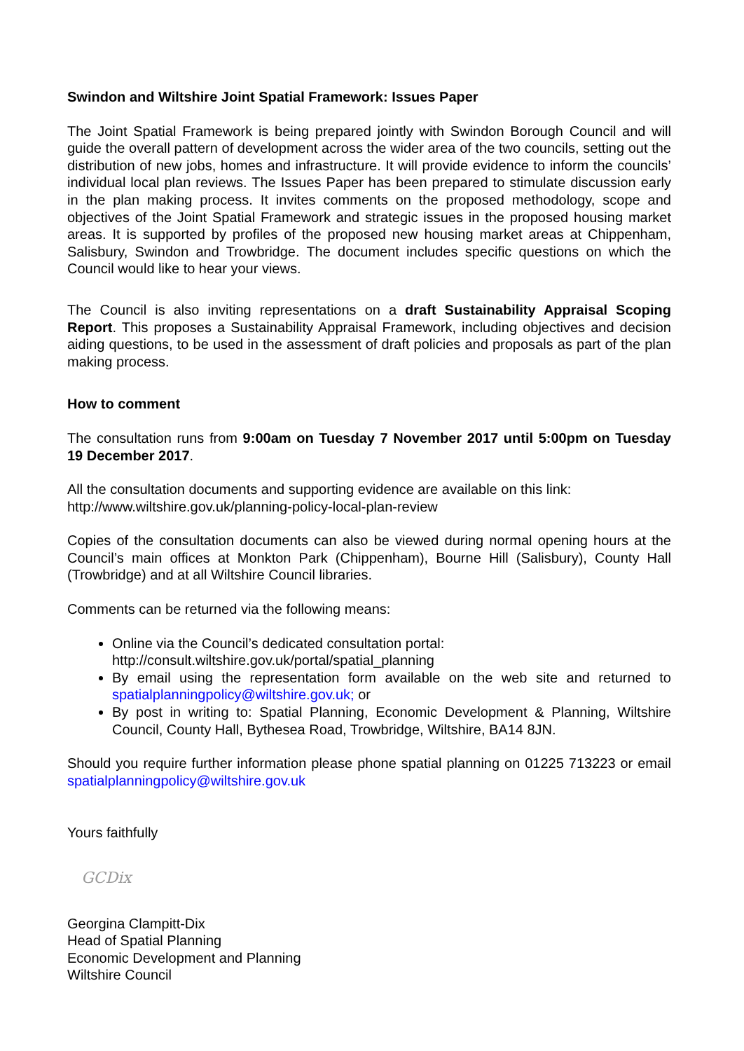Swindon and Wiltshire Joint Spatial Framework: Issues Paper
The Joint Spatial Framework is being prepared jointly with Swindon Borough Council and will guide the overall pattern of development across the wider area of the two councils, setting out the distribution of new jobs, homes and infrastructure. It will provide evidence to inform the councils’ individual local plan reviews. The Issues Paper has been prepared to stimulate discussion early in the plan making process. It invites comments on the proposed methodology, scope and objectives of the Joint Spatial Framework and strategic issues in the proposed housing market areas. It is supported by profiles of the proposed new housing market areas at Chippenham, Salisbury, Swindon and Trowbridge. The document includes specific questions on which the Council would like to hear your views.
The Council is also inviting representations on a draft Sustainability Appraisal Scoping Report. This proposes a Sustainability Appraisal Framework, including objectives and decision aiding questions, to be used in the assessment of draft policies and proposals as part of the plan making process.
How to comment
The consultation runs from 9:00am on Tuesday 7 November 2017 until 5:00pm on Tuesday 19 December 2017.
All the consultation documents and supporting evidence are available on this link:
http://www.wiltshire.gov.uk/planning-policy-local-plan-review
Copies of the consultation documents can also be viewed during normal opening hours at the Council’s main offices at Monkton Park (Chippenham), Bourne Hill (Salisbury), County Hall (Trowbridge) and at all Wiltshire Council libraries.
Comments can be returned via the following means:
Online via the Council’s dedicated consultation portal:
http://consult.wiltshire.gov.uk/portal/spatial_planning
By email using the representation form available on the web site and returned to spatialplanningpolicy@wiltshire.gov.uk; or
By post in writing to: Spatial Planning, Economic Development & Planning, Wiltshire Council, County Hall, Bythesea Road, Trowbridge, Wiltshire, BA14 8JN.
Should you require further information please phone spatial planning on 01225 713223 or email spatialplanningpolicy@wiltshire.gov.uk
Yours faithfully
GCDix
Georgina Clampitt-Dix
Head of Spatial Planning
Economic Development and Planning
Wiltshire Council